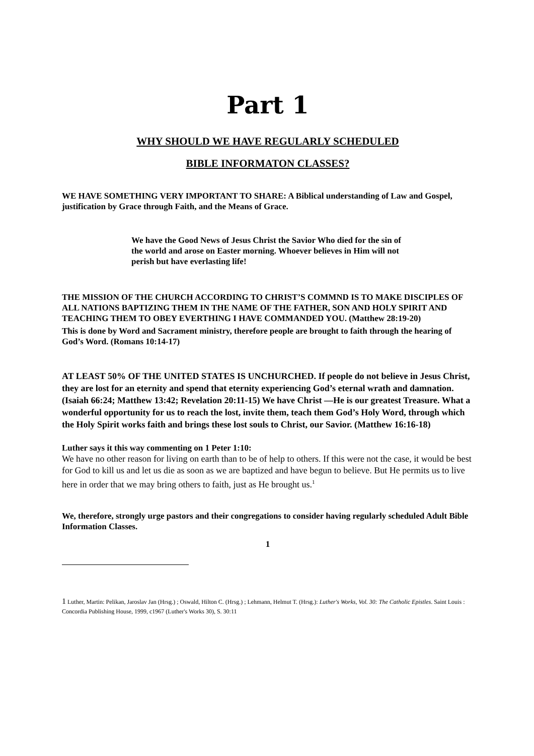Part 1
WHY SHOULD WE HAVE REGULARLY SCHEDULED
BIBLE INFORMATON CLASSES?
WE HAVE SOMETHING VERY IMPORTANT TO SHARE: A Biblical understanding of Law and Gospel, justification by Grace through Faith, and the Means of Grace.
We have the Good News of Jesus Christ the Savior Who died for the sin of the world and arose on Easter morning. Whoever believes in Him will not perish but have everlasting life!
THE MISSION OF THE CHURCH ACCORDING TO CHRIST’S COMMND IS TO MAKE DISCIPLES OF ALL NATIONS BAPTIZING THEM IN THE NAME OF THE FATHER, SON AND HOLY SPIRIT AND TEACHING THEM TO OBEY EVERTHING I HAVE COMMANDED YOU. (Matthew 28:19-20)
This is done by Word and Sacrament ministry, therefore people are brought to faith through the hearing of God’s Word. (Romans 10:14-17)
AT LEAST 50% OF THE UNITED STATES IS UNCHURCHED. If people do not believe in Jesus Christ, they are lost for an eternity and spend that eternity experiencing God’s eternal wrath and damnation. (Isaiah 66:24; Matthew 13:42; Revelation 20:11-15) We have Christ —He is our greatest Treasure. What a wonderful opportunity for us to reach the lost, invite them, teach them God’s Holy Word, through which the Holy Spirit works faith and brings these lost souls to Christ, our Savior. (Matthew 16:16-18)
Luther says it this way commenting on 1 Peter 1:10:
We have no other reason for living on earth than to be of help to others. If this were not the case, it would be best for God to kill us and let us die as soon as we are baptized and have begun to believe. But He permits us to live here in order that we may bring others to faith, just as He brought us.<sup>1</sup>
We, therefore, strongly urge pastors and their congregations to consider having regularly scheduled Adult Bible Information Classes.
1
1 Luther, Martin: Pelikan, Jaroslav Jan (Hrsg.) ; Oswald, Hilton C. (Hrsg.) ; Lehmann, Helmut T. (Hrsg.): Luther's Works, Vol. 30: The Catholic Epistles. Saint Louis : Concordia Publishing House, 1999, c1967 (Luther's Works 30), S. 30:11